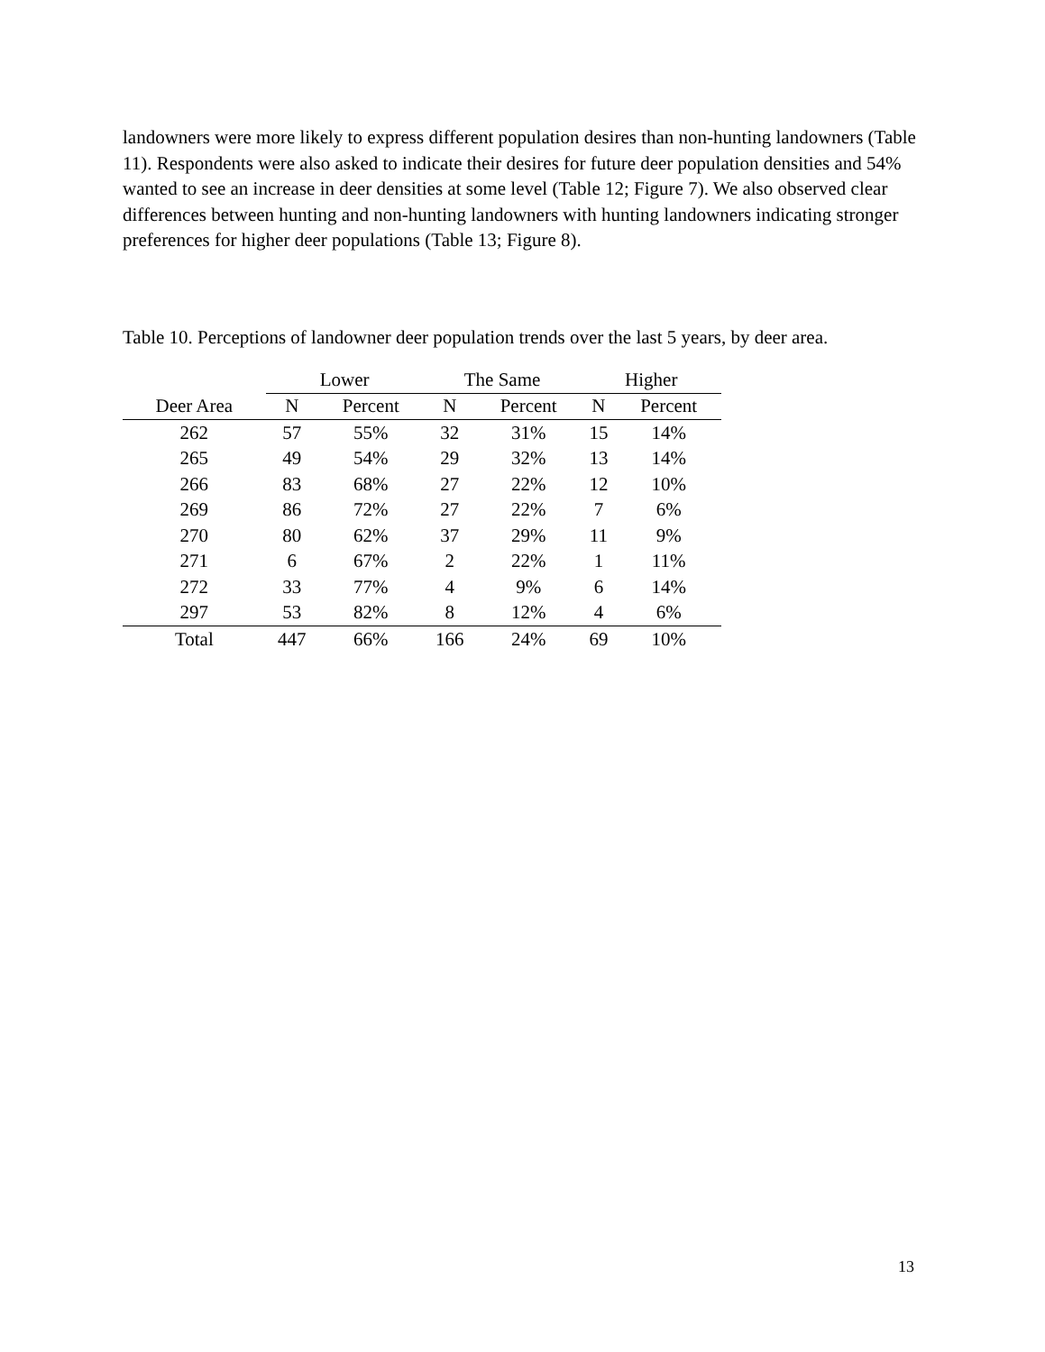landowners were more likely to express different population desires than non-hunting landowners (Table 11). Respondents were also asked to indicate their desires for future deer population densities and 54% wanted to see an increase in deer densities at some level (Table 12; Figure 7). We also observed clear differences between hunting and non-hunting landowners with hunting landowners indicating stronger preferences for higher deer populations (Table 13; Figure 8).
Table 10. Perceptions of landowner deer population trends over the last 5 years, by deer area.
| | Lower | | The Same | | Higher | |
| --- | --- | --- | --- | --- | --- | --- |
| Deer Area | N | Percent | N | Percent | N | Percent |
| 262 | 57 | 55% | 32 | 31% | 15 | 14% |
| 265 | 49 | 54% | 29 | 32% | 13 | 14% |
| 266 | 83 | 68% | 27 | 22% | 12 | 10% |
| 269 | 86 | 72% | 27 | 22% | 7 | 6% |
| 270 | 80 | 62% | 37 | 29% | 11 | 9% |
| 271 | 6 | 67% | 2 | 22% | 1 | 11% |
| 272 | 33 | 77% | 4 | 9% | 6 | 14% |
| 297 | 53 | 82% | 8 | 12% | 4 | 6% |
| Total | 447 | 66% | 166 | 24% | 69 | 10% |
13